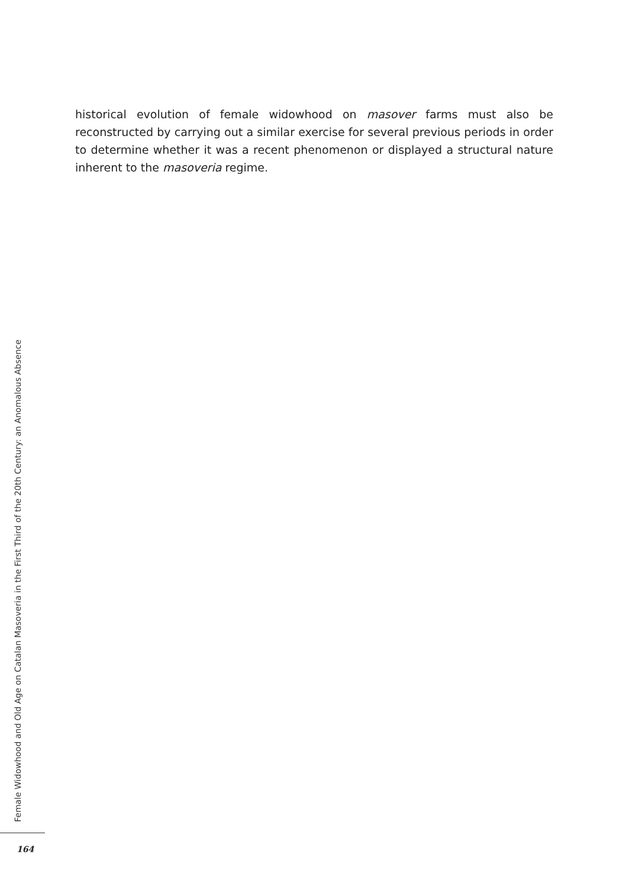historical evolution of female widowhood on masover farms must also be reconstructed by carrying out a similar exercise for several previous periods in order to determine whether it was a recent phenomenon or displayed a structural nature inherent to the masoveria regime.
Female Widowhood and Old Age on Catalan Masoveria in the First Third of the 20th Century: an Anomalous Absence
164